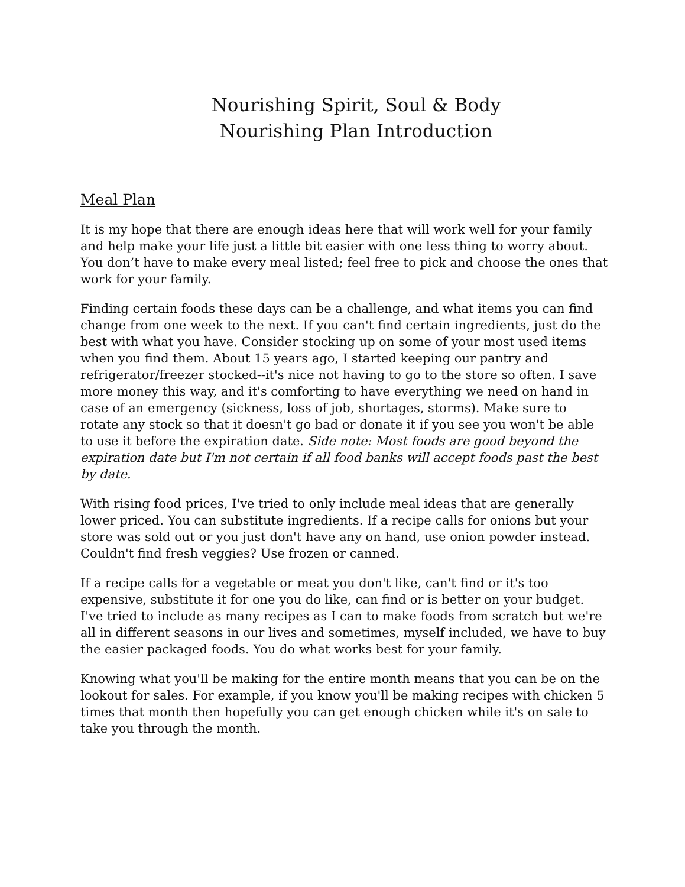Nourishing Spirit, Soul & Body
Nourishing Plan Introduction
Meal Plan
It is my hope that there are enough ideas here that will work well for your family and help make your life just a little bit easier with one less thing to worry about. You don’t have to make every meal listed; feel free to pick and choose the ones that work for your family.
Finding certain foods these days can be a challenge, and what items you can find change from one week to the next. If you can't find certain ingredients, just do the best with what you have. Consider stocking up on some of your most used items when you find them. About 15 years ago, I started keeping our pantry and refrigerator/freezer stocked--it's nice not having to go to the store so often. I save more money this way, and it's comforting to have everything we need on hand in case of an emergency (sickness, loss of job, shortages, storms). Make sure to rotate any stock so that it doesn't go bad or donate it if you see you won't be able to use it before the expiration date. Side note: Most foods are good beyond the expiration date but I'm not certain if all food banks will accept foods past the best by date.
With rising food prices, I've tried to only include meal ideas that are generally lower priced. You can substitute ingredients. If a recipe calls for onions but your store was sold out or you just don't have any on hand, use onion powder instead. Couldn't find fresh veggies? Use frozen or canned.
If a recipe calls for a vegetable or meat you don't like, can't find or it's too expensive, substitute it for one you do like, can find or is better on your budget. I've tried to include as many recipes as I can to make foods from scratch but we're all in different seasons in our lives and sometimes, myself included, we have to buy the easier packaged foods. You do what works best for your family.
Knowing what you'll be making for the entire month means that you can be on the lookout for sales. For example, if you know you'll be making recipes with chicken 5 times that month then hopefully you can get enough chicken while it's on sale to take you through the month.